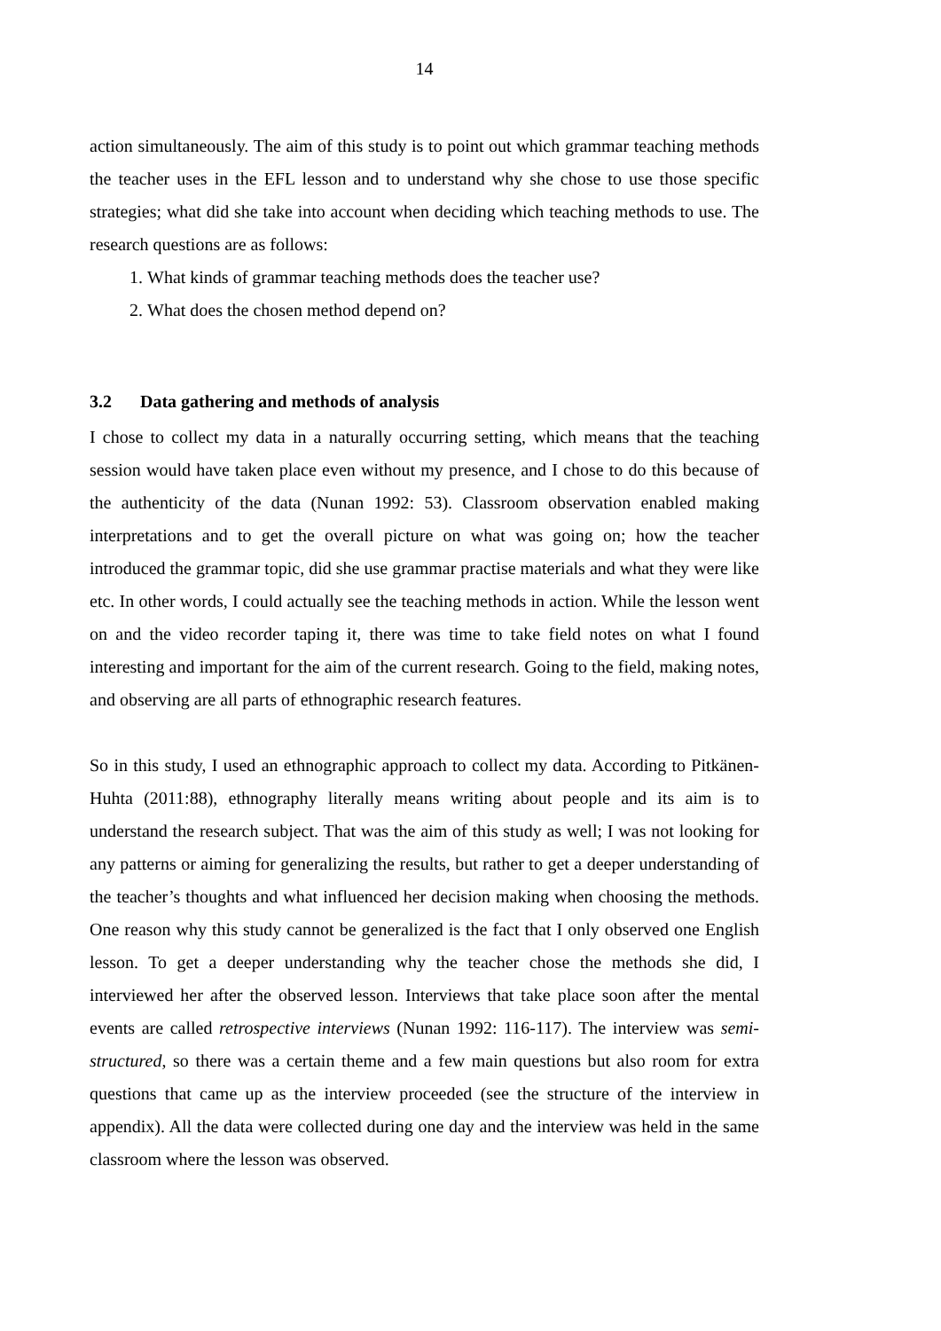14
action simultaneously. The aim of this study is to point out which grammar teaching methods the teacher uses in the EFL lesson and to understand why she chose to use those specific strategies; what did she take into account when deciding which teaching methods to use. The research questions are as follows:
1. What kinds of grammar teaching methods does the teacher use?
2. What does the chosen method depend on?
3.2 Data gathering and methods of analysis
I chose to collect my data in a naturally occurring setting, which means that the teaching session would have taken place even without my presence, and I chose to do this because of the authenticity of the data (Nunan 1992: 53). Classroom observation enabled making interpretations and to get the overall picture on what was going on; how the teacher introduced the grammar topic, did she use grammar practise materials and what they were like etc. In other words, I could actually see the teaching methods in action. While the lesson went on and the video recorder taping it, there was time to take field notes on what I found interesting and important for the aim of the current research. Going to the field, making notes, and observing are all parts of ethnographic research features.
So in this study, I used an ethnographic approach to collect my data. According to Pitkänen-Huhta (2011:88), ethnography literally means writing about people and its aim is to understand the research subject. That was the aim of this study as well; I was not looking for any patterns or aiming for generalizing the results, but rather to get a deeper understanding of the teacher’s thoughts and what influenced her decision making when choosing the methods. One reason why this study cannot be generalized is the fact that I only observed one English lesson. To get a deeper understanding why the teacher chose the methods she did, I interviewed her after the observed lesson. Interviews that take place soon after the mental events are called retrospective interviews (Nunan 1992: 116-117). The interview was semi-structured, so there was a certain theme and a few main questions but also room for extra questions that came up as the interview proceeded (see the structure of the interview in appendix). All the data were collected during one day and the interview was held in the same classroom where the lesson was observed.